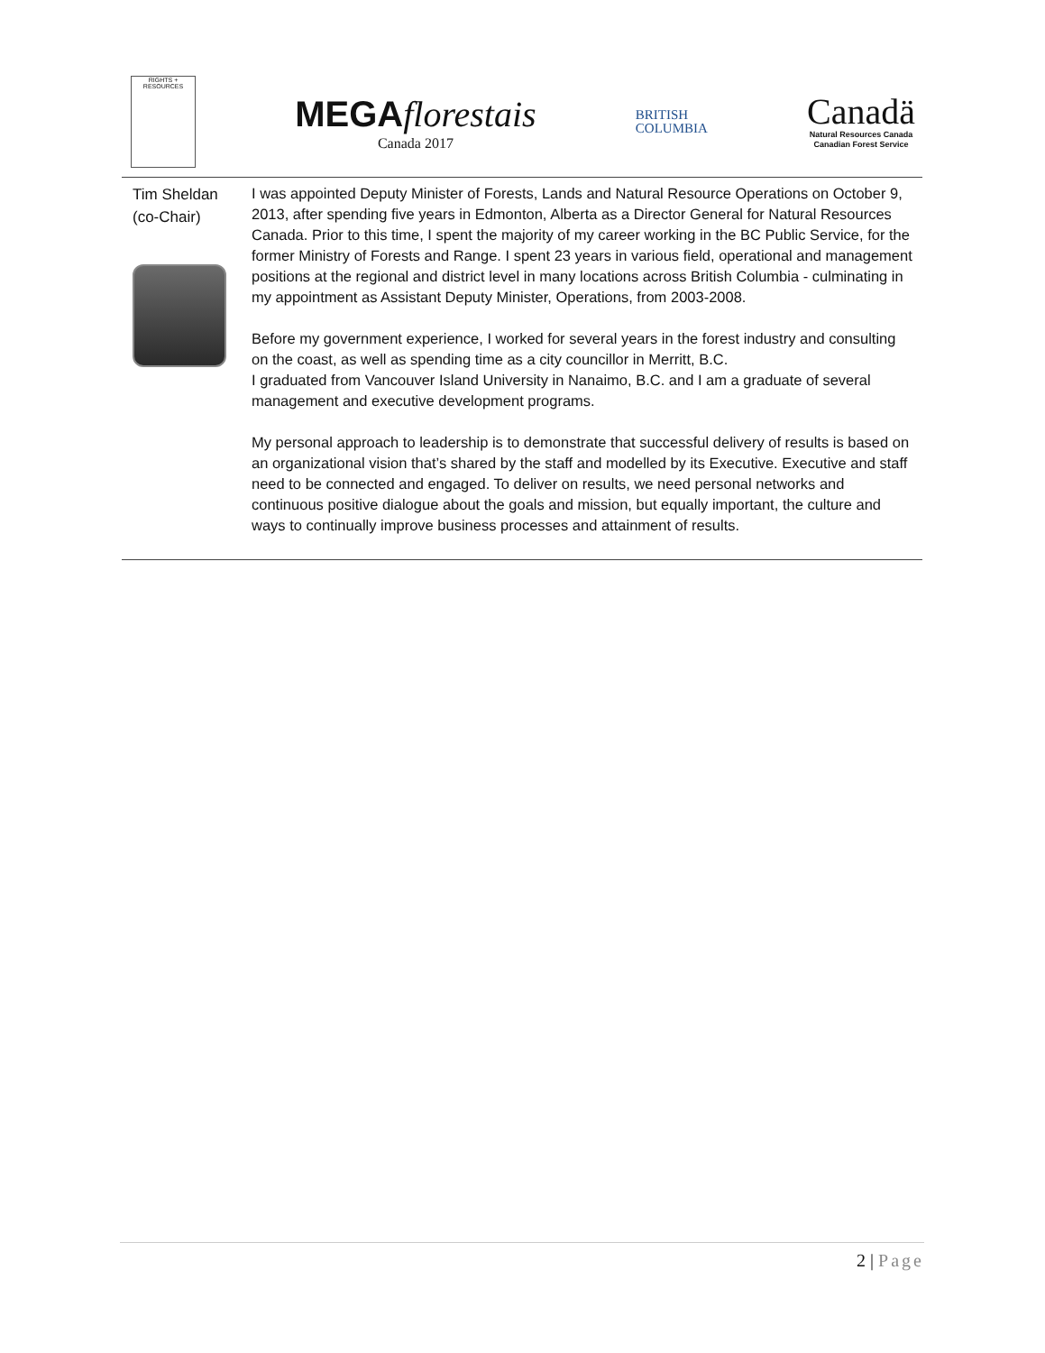RIGHTS + RESOURCES
MEGA florestais
Canada 2017
BRITISH
COLUMBIA
Canadä
Natural Resources Canada
Canadian Forest Service
| Tim Sheldan (co-Chair) | I was appointed Deputy Minister of Forests, Lands and Natural Resource Operations on October 9, 2013, after spending five years in Edmonton, Alberta as a Director General for Natural Resources Canada. Prior to this time, I spent the majority of my career working in the BC Public Service, for the former Ministry of Forests and Range. I spent 23 years in various field, operational and management positions at the regional and district level in many locations across British Columbia - culminating in my appointment as Assistant Deputy Minister, Operations, from 2003-2008. Before my government experience, I worked for several years in the forest industry and consulting on the coast, as well as spending time as a city councillor in Merritt, B.C. I graduated from Vancouver Island University in Nanaimo, B.C. and I am a graduate of several management and executive development programs. My personal approach to leadership is to demonstrate that successful delivery of results is based on an organizational vision that’s shared by the staff and modelled by its Executive. Executive and staff need to be connected and engaged. To deliver on results, we need personal networks and continuous positive dialogue about the goals and mission, but equally important, the culture and ways to continually improve business processes and attainment of results. |
2 | Page